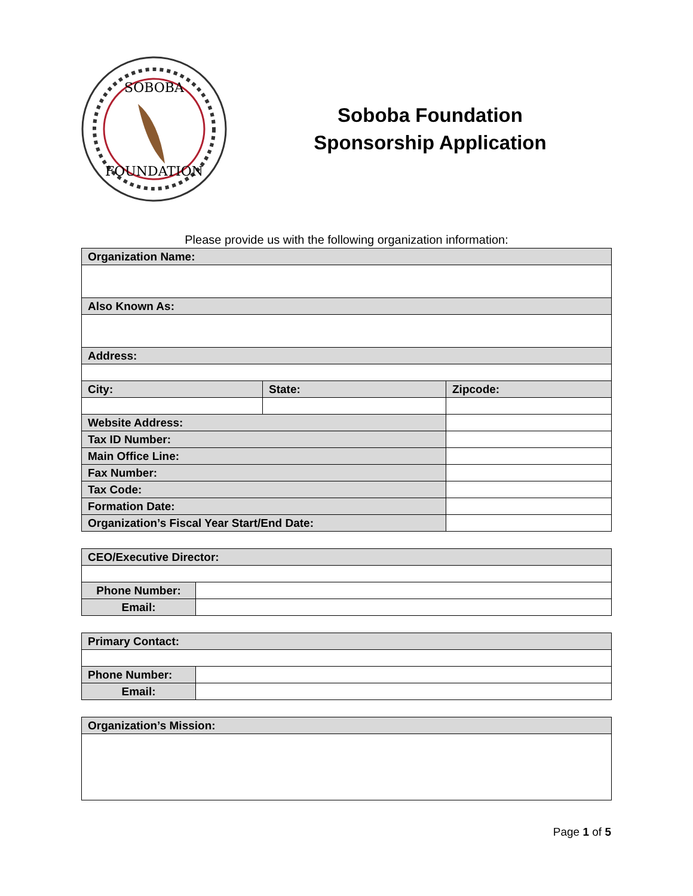SOBOBA
FOUNDATION
Soboba Foundation
Sponsorship Application
Please provide us with the following organization information:
| Organization Name: | | | |
| Also Known As: | | | |
| Address: | | | |
| City: | State: | | Zipcode: |
| Website Address: | | | |
| Tax ID Number: | | | |
| Main Office Line: | | | |
| Fax Number: | | | |
| Tax Code: | | | |
| Formation Date: | | | |
| Organization’s Fiscal Year Start/End Date: | | | |
| CEO/Executive Director: | |
| Phone Number: | |
| Email: | |
| Primary Contact: | |
| Phone Number: | |
| Email: | |
| Organization’s Mission: |
Page 1 of 5